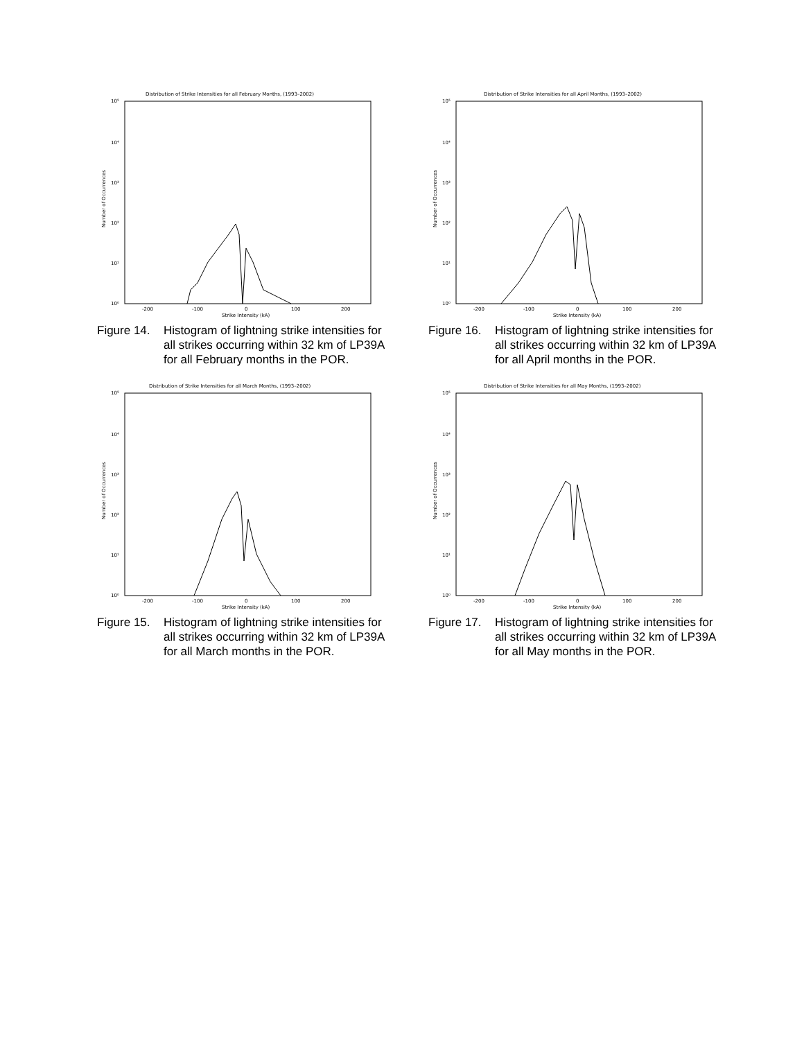Distribution of Strike Intensities for all February Months, (1993–2002)
10⁵
10⁴
10³
10²
10¹
10⁰
Number of Occurrences
-200
-100
0
100
200
Strike Intensity (kA)
Figure 14. Histogram of lightning strike intensities for all strikes occurring within 32 km of LP39A for all February months in the POR.
Distribution of Strike Intensities for all April Months, (1993–2002)
10⁵
10⁴
10³
10²
10¹
10⁰
Number of Occurrences
-200
-100
0
100
200
Strike Intensity (kA)
Figure 16. Histogram of lightning strike intensities for all strikes occurring within 32 km of LP39A for all April months in the POR.
Distribution of Strike Intensities for all March Months, (1993–2002)
10⁵
10⁴
10³
10²
10¹
10⁰
Number of Occurrences
-200
-100
0
100
200
Strike Intensity (kA)
Figure 15. Histogram of lightning strike intensities for all strikes occurring within 32 km of LP39A for all March months in the POR.
Distribution of Strike Intensities for all May Months, (1993–2002)
10⁵
10⁴
10³
10²
10¹
10⁰
Number of Occurrences
-200
-100
0
100
200
Strike Intensity (kA)
Figure 17. Histogram of lightning strike intensities for all strikes occurring within 32 km of LP39A for all May months in the POR.